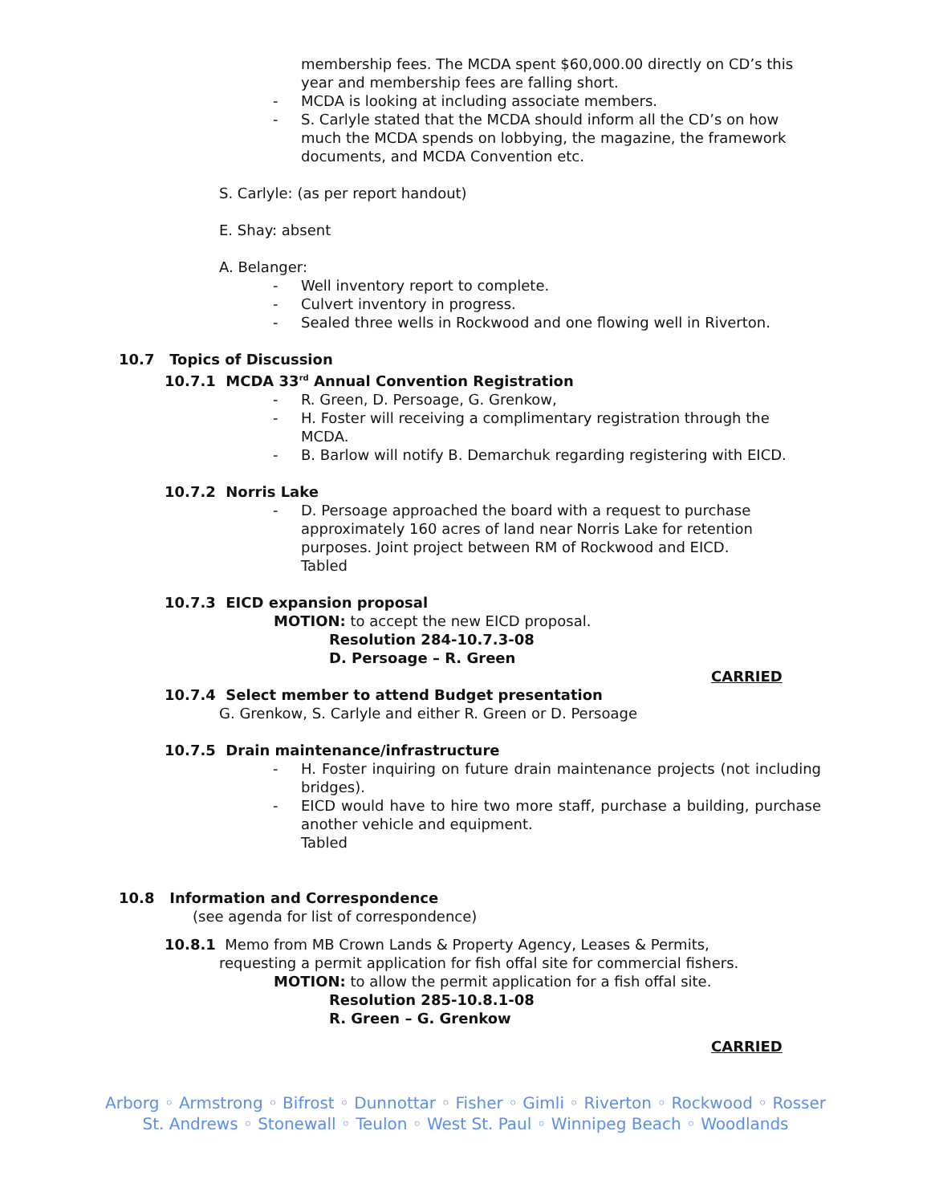membership fees. The MCDA spent $60,000.00 directly on CD’s this year and membership fees are falling short.
-
MCDA is looking at including associate members.
-
S. Carlyle stated that the MCDA should inform all the CD’s on how much the MCDA spends on lobbying, the magazine, the framework documents, and MCDA Convention etc.
S. Carlyle: (as per report handout)
E. Shay: absent
A. Belanger:
-
Well inventory report to complete.
-
Culvert inventory in progress.
-
Sealed three wells in Rockwood and one flowing well in Riverton.
10.7 Topics of Discussion
10.7.1 MCDA 33<sup>rd</sup> Annual Convention Registration
-
R. Green, D. Persoage, G. Grenkow,
-
H. Foster will receiving a complimentary registration through the MCDA.
-
B. Barlow will notify B. Demarchuk regarding registering with EICD.
10.7.2 Norris Lake
-
D. Persoage approached the board with a request to purchase approximately 160 acres of land near Norris Lake for retention purposes. Joint project between RM of Rockwood and EICD.
Tabled
10.7.3 EICD expansion proposal
MOTION: to accept the new EICD proposal.
Resolution 284-10.7.3-08
D. Persoage – R. Green
CARRIED
10.7.4 Select member to attend Budget presentation
G. Grenkow, S. Carlyle and either R. Green or D. Persoage
10.7.5 Drain maintenance/infrastructure
-
H. Foster inquiring on future drain maintenance projects (not including bridges).
-
EICD would have to hire two more staff, purchase a building, purchase another vehicle and equipment.
Tabled
10.8 Information and Correspondence
(see agenda for list of correspondence)
10.8.1 Memo from MB Crown Lands & Property Agency, Leases & Permits,
requesting a permit application for fish offal site for commercial fishers.
MOTION: to allow the permit application for a fish offal site.
Resolution 285-10.8.1-08
R. Green – G. Grenkow
CARRIED
Arborg ◦ Armstrong ◦ Bifrost ◦ Dunnottar ◦ Fisher ◦ Gimli ◦ Riverton ◦ Rockwood ◦ Rosser
St. Andrews ◦ Stonewall ◦ Teulon ◦ West St. Paul ◦ Winnipeg Beach ◦ Woodlands